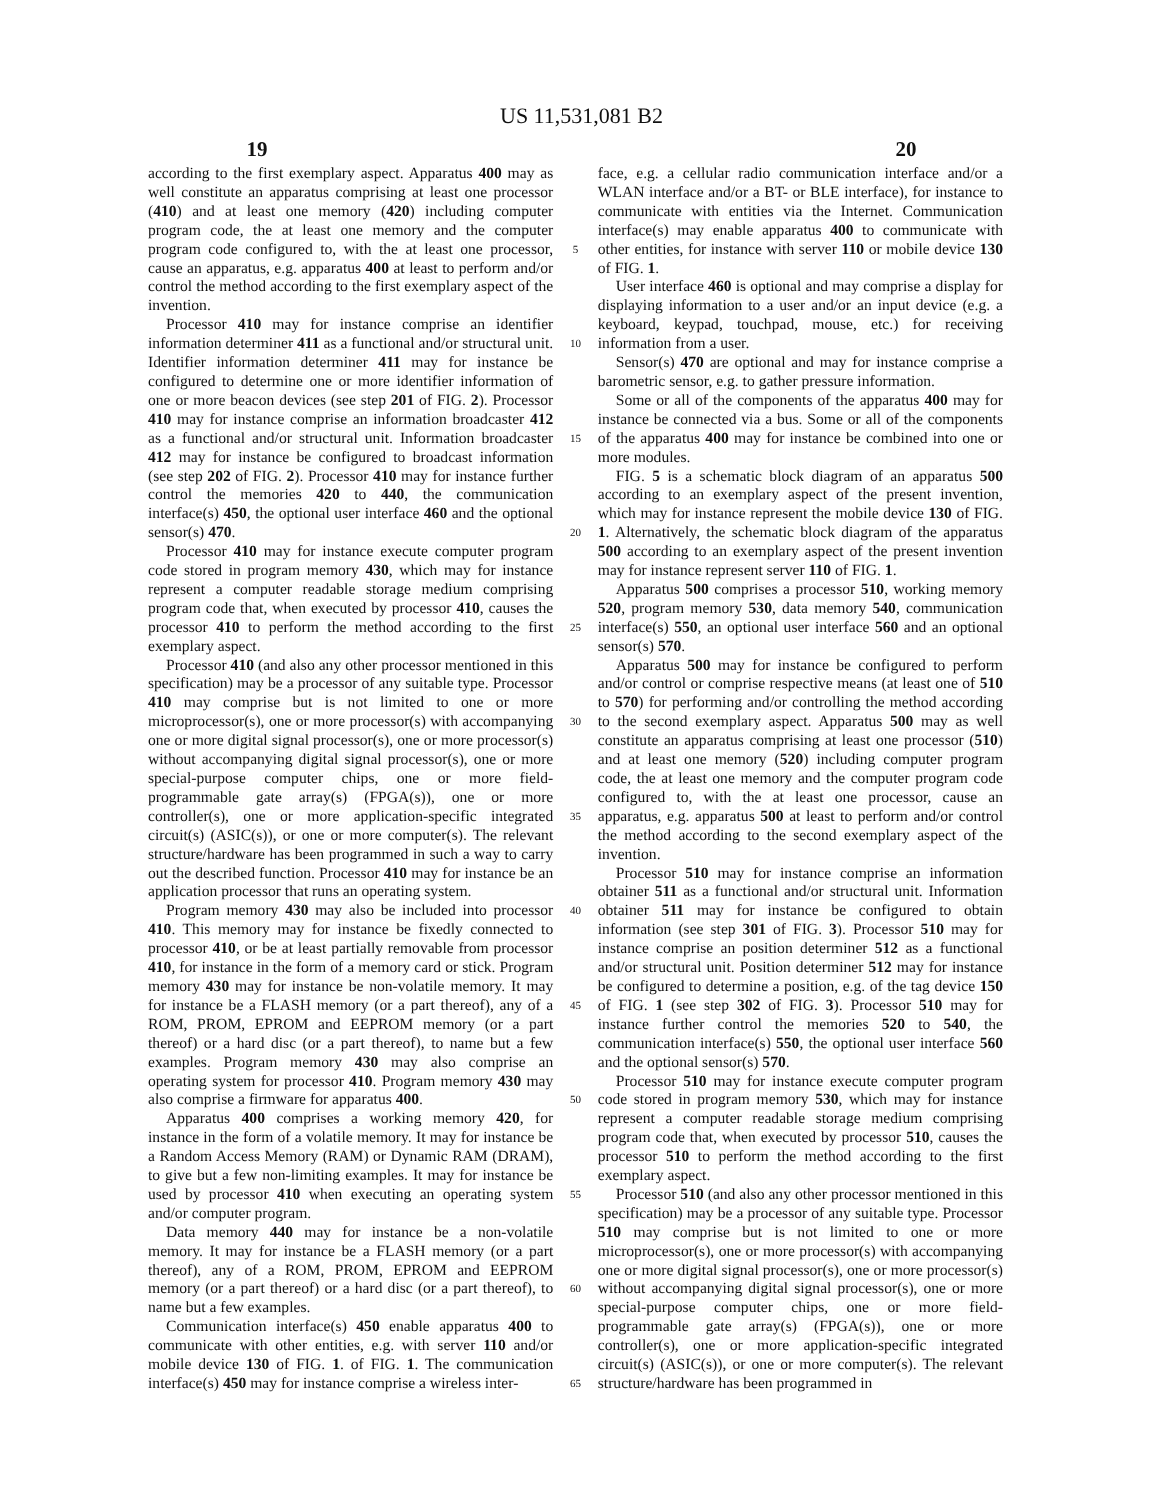US 11,531,081 B2
19 20
according to the first exemplary aspect. Apparatus 400 may as well constitute an apparatus comprising at least one processor (410) and at least one memory (420) including computer program code, the at least one memory and the computer program code configured to, with the at least one processor, cause an apparatus, e.g. apparatus 400 at least to perform and/or control the method according to the first exemplary aspect of the invention.
Processor 410 may for instance comprise an identifier information determiner 411 as a functional and/or structural unit. Identifier information determiner 411 may for instance be configured to determine one or more identifier information of one or more beacon devices (see step 201 of FIG. 2). Processor 410 may for instance comprise an information broadcaster 412 as a functional and/or structural unit. Information broadcaster 412 may for instance be configured to broadcast information (see step 202 of FIG. 2). Processor 410 may for instance further control the memories 420 to 440, the communication interface(s) 450, the optional user interface 460 and the optional sensor(s) 470.
Processor 410 may for instance execute computer program code stored in program memory 430, which may for instance represent a computer readable storage medium comprising program code that, when executed by processor 410, causes the processor 410 to perform the method according to the first exemplary aspect.
Processor 410 (and also any other processor mentioned in this specification) may be a processor of any suitable type. Processor 410 may comprise but is not limited to one or more microprocessor(s), one or more processor(s) with accompanying one or more digital signal processor(s), one or more processor(s) without accompanying digital signal processor(s), one or more special-purpose computer chips, one or more field-programmable gate array(s) (FPGA(s)), one or more controller(s), one or more application-specific integrated circuit(s) (ASIC(s)), or one or more computer(s). The relevant structure/hardware has been programmed in such a way to carry out the described function. Processor 410 may for instance be an application processor that runs an operating system.
Program memory 430 may also be included into processor 410. This memory may for instance be fixedly connected to processor 410, or be at least partially removable from processor 410, for instance in the form of a memory card or stick. Program memory 430 may for instance be non-volatile memory. It may for instance be a FLASH memory (or a part thereof), any of a ROM, PROM, EPROM and EEPROM memory (or a part thereof) or a hard disc (or a part thereof), to name but a few examples. Program memory 430 may also comprise an operating system for processor 410. Program memory 430 may also comprise a firmware for apparatus 400.
Apparatus 400 comprises a working memory 420, for instance in the form of a volatile memory. It may for instance be a Random Access Memory (RAM) or Dynamic RAM (DRAM), to give but a few non-limiting examples. It may for instance be used by processor 410 when executing an operating system and/or computer program.
Data memory 440 may for instance be a non-volatile memory. It may for instance be a FLASH memory (or a part thereof), any of a ROM, PROM, EPROM and EEPROM memory (or a part thereof) or a hard disc (or a part thereof), to name but a few examples.
Communication interface(s) 450 enable apparatus 400 to communicate with other entities, e.g. with server 110 and/or mobile device 130 of FIG. 1. of FIG. 1. The communication interface(s) 450 may for instance comprise a wireless inter-
5
10
15
20
25
30
35
40
45
50
55
60
65
face, e.g. a cellular radio communication interface and/or a WLAN interface and/or a BT- or BLE interface), for instance to communicate with entities via the Internet. Communication interface(s) may enable apparatus 400 to communicate with other entities, for instance with server 110 or mobile device 130 of FIG. 1.
User interface 460 is optional and may comprise a display for displaying information to a user and/or an input device (e.g. a keyboard, keypad, touchpad, mouse, etc.) for receiving information from a user.
Sensor(s) 470 are optional and may for instance comprise a barometric sensor, e.g. to gather pressure information.
Some or all of the components of the apparatus 400 may for instance be connected via a bus. Some or all of the components of the apparatus 400 may for instance be combined into one or more modules.
FIG. 5 is a schematic block diagram of an apparatus 500 according to an exemplary aspect of the present invention, which may for instance represent the mobile device 130 of FIG. 1. Alternatively, the schematic block diagram of the apparatus 500 according to an exemplary aspect of the present invention may for instance represent server 110 of FIG. 1.
Apparatus 500 comprises a processor 510, working memory 520, program memory 530, data memory 540, communication interface(s) 550, an optional user interface 560 and an optional sensor(s) 570.
Apparatus 500 may for instance be configured to perform and/or control or comprise respective means (at least one of 510 to 570) for performing and/or controlling the method according to the second exemplary aspect. Apparatus 500 may as well constitute an apparatus comprising at least one processor (510) and at least one memory (520) including computer program code, the at least one memory and the computer program code configured to, with the at least one processor, cause an apparatus, e.g. apparatus 500 at least to perform and/or control the method according to the second exemplary aspect of the invention.
Processor 510 may for instance comprise an information obtainer 511 as a functional and/or structural unit. Information obtainer 511 may for instance be configured to obtain information (see step 301 of FIG. 3). Processor 510 may for instance comprise an position determiner 512 as a functional and/or structural unit. Position determiner 512 may for instance be configured to determine a position, e.g. of the tag device 150 of FIG. 1 (see step 302 of FIG. 3). Processor 510 may for instance further control the memories 520 to 540, the communication interface(s) 550, the optional user interface 560 and the optional sensor(s) 570.
Processor 510 may for instance execute computer program code stored in program memory 530, which may for instance represent a computer readable storage medium comprising program code that, when executed by processor 510, causes the processor 510 to perform the method according to the first exemplary aspect.
Processor 510 (and also any other processor mentioned in this specification) may be a processor of any suitable type. Processor 510 may comprise but is not limited to one or more microprocessor(s), one or more processor(s) with accompanying one or more digital signal processor(s), one or more processor(s) without accompanying digital signal processor(s), one or more special-purpose computer chips, one or more field-programmable gate array(s) (FPGA(s)), one or more controller(s), one or more application-specific integrated circuit(s) (ASIC(s)), or one or more computer(s). The relevant structure/hardware has been programmed in